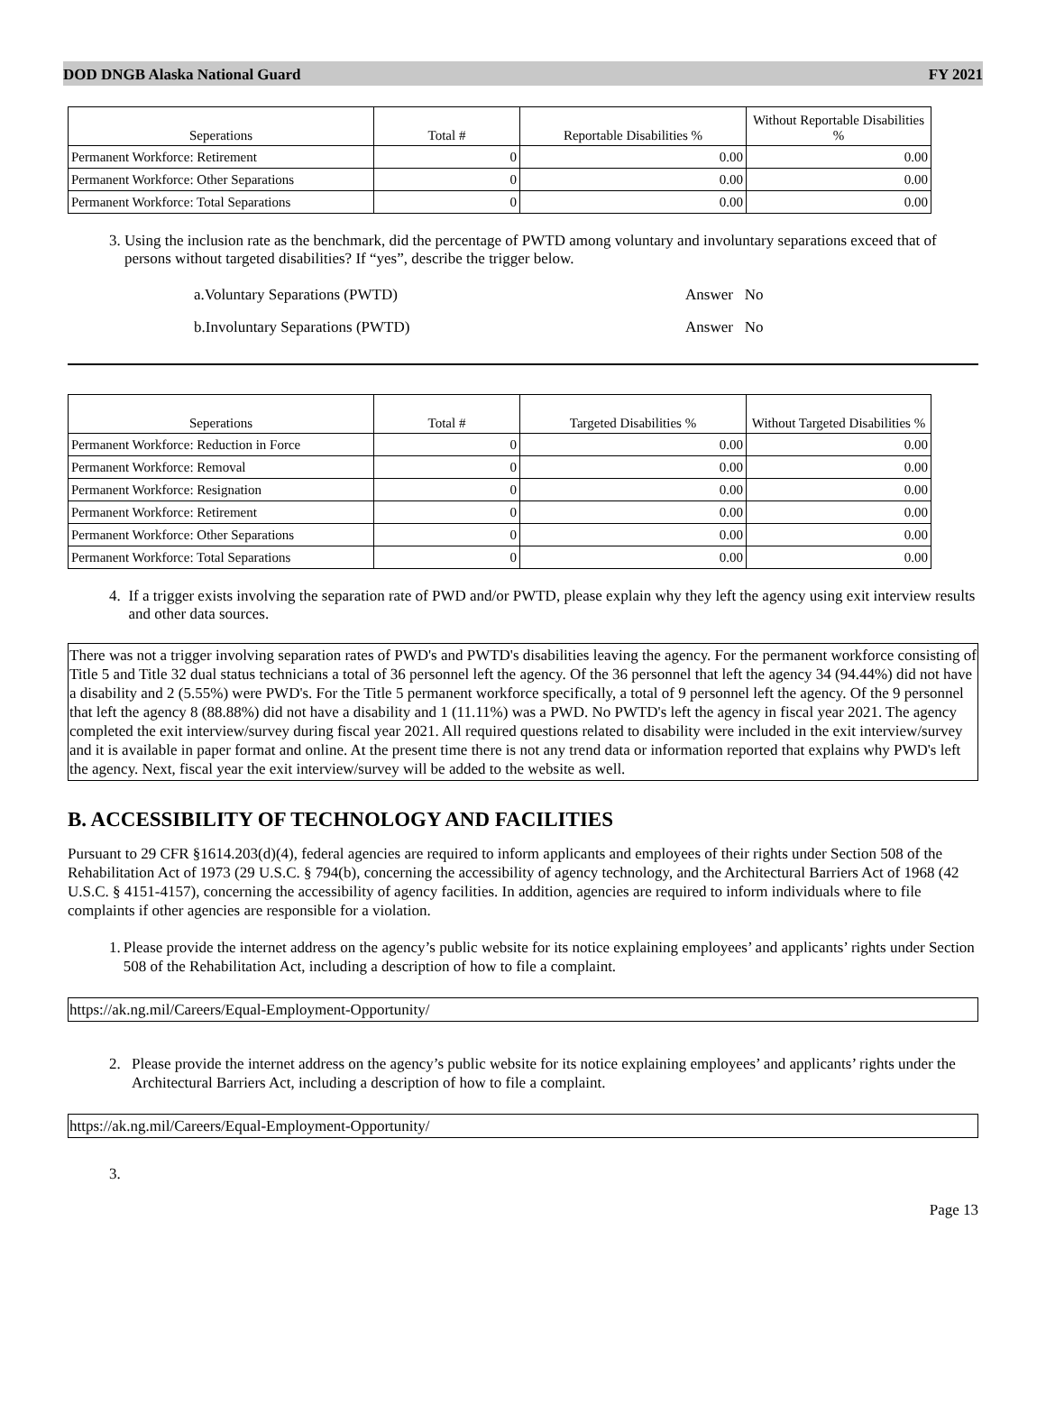DOD DNGB Alaska National Guard FY 2021
| Seperations | Total # | Reportable Disabilities % | Without Reportable Disabilities % |
| --- | --- | --- | --- |
| Permanent Workforce: Retirement | 0 | 0.00 | 0.00 |
| Permanent Workforce: Other Separations | 0 | 0.00 | 0.00 |
| Permanent Workforce: Total Separations | 0 | 0.00 | 0.00 |
3. Using the inclusion rate as the benchmark, did the percentage of PWTD among voluntary and involuntary separations exceed that of persons without targeted disabilities? If “yes”, describe the trigger below.
a.Voluntary Separations (PWTD) Answer No
b.Involuntary Separations (PWTD) Answer No
| Seperations | Total # | Targeted Disabilities % | Without Targeted Disabilities % |
| --- | --- | --- | --- |
| Permanent Workforce: Reduction in Force | 0 | 0.00 | 0.00 |
| Permanent Workforce: Removal | 0 | 0.00 | 0.00 |
| Permanent Workforce: Resignation | 0 | 0.00 | 0.00 |
| Permanent Workforce: Retirement | 0 | 0.00 | 0.00 |
| Permanent Workforce: Other Separations | 0 | 0.00 | 0.00 |
| Permanent Workforce: Total Separations | 0 | 0.00 | 0.00 |
4. If a trigger exists involving the separation rate of PWD and/or PWTD, please explain why they left the agency using exit interview results and other data sources.
There was not a trigger involving separation rates of PWD's and PWTD's disabilities leaving the agency. For the permanent workforce consisting of Title 5 and Title 32 dual status technicians a total of 36 personnel left the agency. Of the 36 personnel that left the agency 34 (94.44%) did not have a disability and 2 (5.55%) were PWD's. For the Title 5 permanent workforce specifically, a total of 9 personnel left the agency. Of the 9 personnel that left the agency 8 (88.88%) did not have a disability and 1 (11.11%) was a PWD. No PWTD's left the agency in fiscal year 2021. The agency completed the exit interview/survey during fiscal year 2021. All required questions related to disability were included in the exit interview/survey and it is available in paper format and online. At the present time there is not any trend data or information reported that explains why PWD's left the agency. Next, fiscal year the exit interview/survey will be added to the website as well.
B. ACCESSIBILITY OF TECHNOLOGY AND FACILITIES
Pursuant to 29 CFR §1614.203(d)(4), federal agencies are required to inform applicants and employees of their rights under Section 508 of the Rehabilitation Act of 1973 (29 U.S.C. § 794(b), concerning the accessibility of agency technology, and the Architectural Barriers Act of 1968 (42 U.S.C. § 4151-4157), concerning the accessibility of agency facilities. In addition, agencies are required to inform individuals where to file complaints if other agencies are responsible for a violation.
1. Please provide the internet address on the agency’s public website for its notice explaining employees’ and applicants’ rights under Section 508 of the Rehabilitation Act, including a description of how to file a complaint.
https://ak.ng.mil/Careers/Equal-Employment-Opportunity/
2. Please provide the internet address on the agency’s public website for its notice explaining employees’ and applicants’ rights under the
Architectural Barriers Act, including a description of how to file a complaint.
https://ak.ng.mil/Careers/Equal-Employment-Opportunity/
3.
Page 13